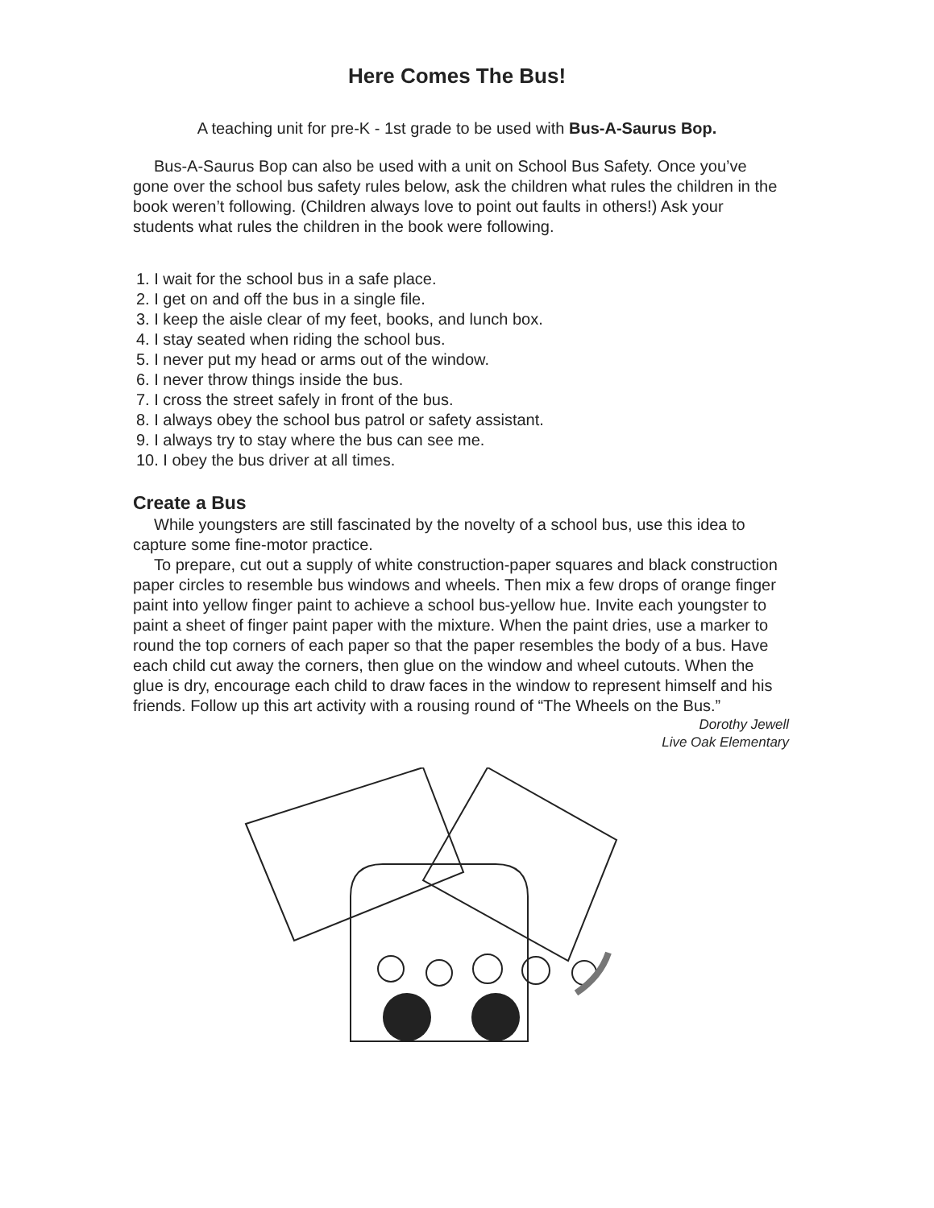Here Comes The Bus!
A teaching unit for pre-K - 1st grade to be used with Bus-A-Saurus Bop.
Bus-A-Saurus Bop can also be used with a unit on School Bus Safety. Once you’ve gone over the school bus safety rules below, ask the children what rules the children in the book weren’t following. (Children always love to point out faults in others!) Ask your students what rules the children in the book were following.
1. I wait for the school bus in a safe place.
2. I get on and off the bus in a single file.
3. I keep the aisle clear of my feet, books, and lunch box.
4. I stay seated when riding the school bus.
5. I never put my head or arms out of the window.
6. I never throw things inside the bus.
7. I cross the street safely in front of the bus.
8. I always obey the school bus patrol or safety assistant.
9. I always try to stay where the bus can see me.
10. I obey the bus driver at all times.
Create a Bus
While youngsters are still fascinated by the novelty of a school bus, use this idea to capture some fine-motor practice.
To prepare, cut out a supply of white construction-paper squares and black construction paper circles to resemble bus windows and wheels. Then mix a few drops of orange finger paint into yellow finger paint to achieve a school bus-yellow hue. Invite each youngster to paint a sheet of finger paint paper with the mixture. When the paint dries, use a marker to round the top corners of each paper so that the paper resembles the body of a bus. Have each child cut away the corners, then glue on the window and wheel cutouts. When the glue is dry, encourage each child to draw faces in the window to represent himself and his friends. Follow up this art activity with a rousing round of “The Wheels on the Bus.”
Dorothy Jewell
Live Oak Elementary